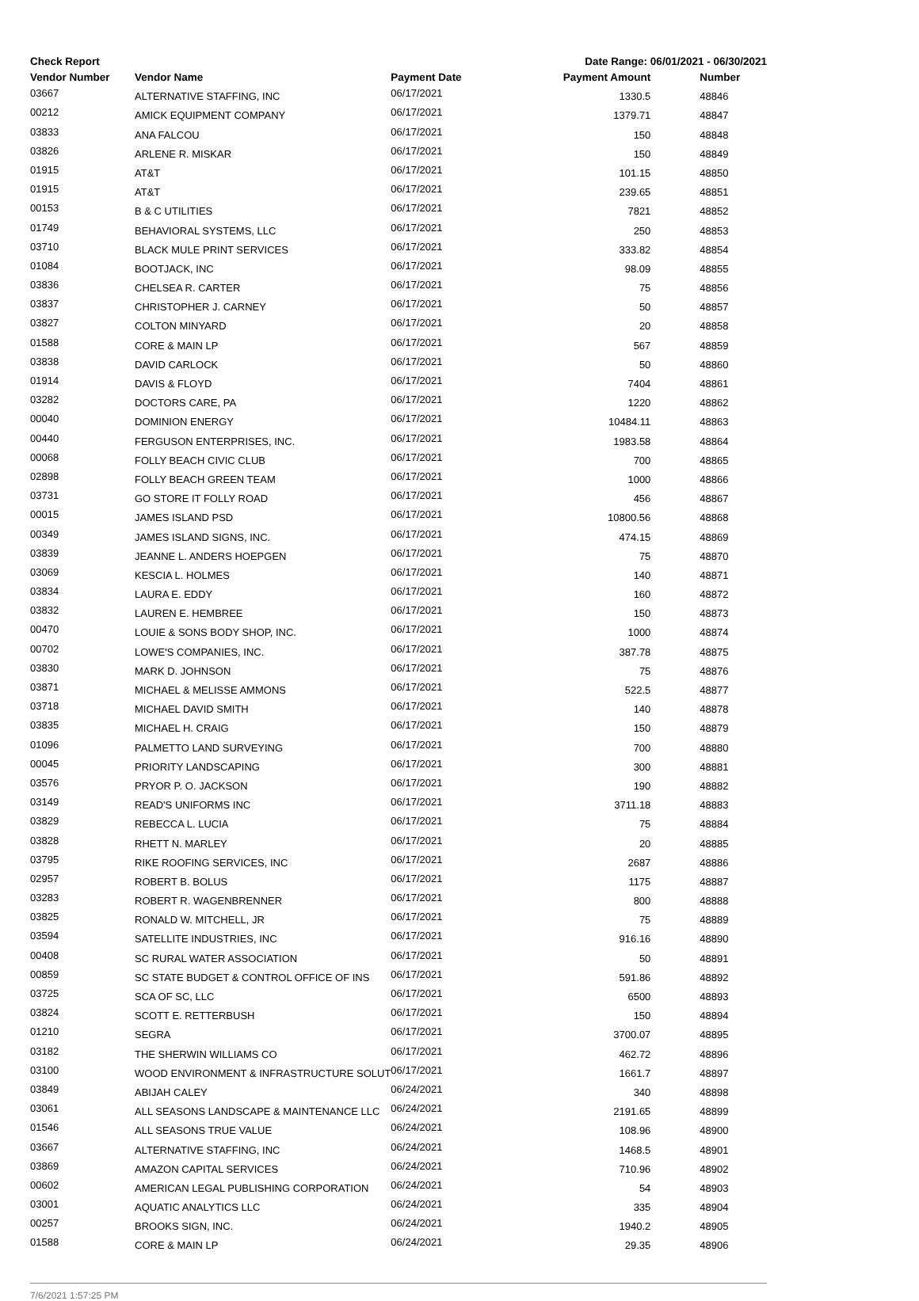Check Report Date Range: 06/01/2021 - 06/30/2021
| Vendor Number | Vendor Name | Payment Date | Payment Amount | Number |
| --- | --- | --- | --- | --- |
| 03667 | ALTERNATIVE STAFFING, INC | 06/17/2021 | 1330.5 | 48846 |
| 00212 | AMICK EQUIPMENT COMPANY | 06/17/2021 | 1379.71 | 48847 |
| 03833 | ANA FALCOU | 06/17/2021 | 150 | 48848 |
| 03826 | ARLENE R. MISKAR | 06/17/2021 | 150 | 48849 |
| 01915 | AT&T | 06/17/2021 | 101.15 | 48850 |
| 01915 | AT&T | 06/17/2021 | 239.65 | 48851 |
| 00153 | B & C UTILITIES | 06/17/2021 | 7821 | 48852 |
| 01749 | BEHAVIORAL SYSTEMS, LLC | 06/17/2021 | 250 | 48853 |
| 03710 | BLACK MULE PRINT SERVICES | 06/17/2021 | 333.82 | 48854 |
| 01084 | BOOTJACK, INC | 06/17/2021 | 98.09 | 48855 |
| 03836 | CHELSEA R. CARTER | 06/17/2021 | 75 | 48856 |
| 03837 | CHRISTOPHER J. CARNEY | 06/17/2021 | 50 | 48857 |
| 03827 | COLTON MINYARD | 06/17/2021 | 20 | 48858 |
| 01588 | CORE & MAIN LP | 06/17/2021 | 567 | 48859 |
| 03838 | DAVID CARLOCK | 06/17/2021 | 50 | 48860 |
| 01914 | DAVIS & FLOYD | 06/17/2021 | 7404 | 48861 |
| 03282 | DOCTORS CARE, PA | 06/17/2021 | 1220 | 48862 |
| 00040 | DOMINION ENERGY | 06/17/2021 | 10484.11 | 48863 |
| 00440 | FERGUSON ENTERPRISES, INC. | 06/17/2021 | 1983.58 | 48864 |
| 00068 | FOLLY BEACH CIVIC CLUB | 06/17/2021 | 700 | 48865 |
| 02898 | FOLLY BEACH GREEN TEAM | 06/17/2021 | 1000 | 48866 |
| 03731 | GO STORE IT FOLLY ROAD | 06/17/2021 | 456 | 48867 |
| 00015 | JAMES ISLAND PSD | 06/17/2021 | 10800.56 | 48868 |
| 00349 | JAMES ISLAND SIGNS, INC. | 06/17/2021 | 474.15 | 48869 |
| 03839 | JEANNE L. ANDERS HOEPGEN | 06/17/2021 | 75 | 48870 |
| 03069 | KESCIA L. HOLMES | 06/17/2021 | 140 | 48871 |
| 03834 | LAURA E. EDDY | 06/17/2021 | 160 | 48872 |
| 03832 | LAUREN E. HEMBREE | 06/17/2021 | 150 | 48873 |
| 00470 | LOUIE & SONS BODY SHOP, INC. | 06/17/2021 | 1000 | 48874 |
| 00702 | LOWE'S COMPANIES, INC. | 06/17/2021 | 387.78 | 48875 |
| 03830 | MARK D. JOHNSON | 06/17/2021 | 75 | 48876 |
| 03871 | MICHAEL & MELISSE AMMONS | 06/17/2021 | 522.5 | 48877 |
| 03718 | MICHAEL DAVID SMITH | 06/17/2021 | 140 | 48878 |
| 03835 | MICHAEL H. CRAIG | 06/17/2021 | 150 | 48879 |
| 01096 | PALMETTO LAND SURVEYING | 06/17/2021 | 700 | 48880 |
| 00045 | PRIORITY LANDSCAPING | 06/17/2021 | 300 | 48881 |
| 03576 | PRYOR P. O. JACKSON | 06/17/2021 | 190 | 48882 |
| 03149 | READ'S UNIFORMS INC | 06/17/2021 | 3711.18 | 48883 |
| 03829 | REBECCA L. LUCIA | 06/17/2021 | 75 | 48884 |
| 03828 | RHETT N. MARLEY | 06/17/2021 | 20 | 48885 |
| 03795 | RIKE ROOFING SERVICES, INC | 06/17/2021 | 2687 | 48886 |
| 02957 | ROBERT B. BOLUS | 06/17/2021 | 1175 | 48887 |
| 03283 | ROBERT R. WAGENBRENNER | 06/17/2021 | 800 | 48888 |
| 03825 | RONALD W. MITCHELL, JR | 06/17/2021 | 75 | 48889 |
| 03594 | SATELLITE INDUSTRIES, INC | 06/17/2021 | 916.16 | 48890 |
| 00408 | SC RURAL WATER ASSOCIATION | 06/17/2021 | 50 | 48891 |
| 00859 | SC STATE BUDGET & CONTROL OFFICE OF INS | 06/17/2021 | 591.86 | 48892 |
| 03725 | SCA OF SC, LLC | 06/17/2021 | 6500 | 48893 |
| 03824 | SCOTT E. RETTERBUSH | 06/17/2021 | 150 | 48894 |
| 01210 | SEGRA | 06/17/2021 | 3700.07 | 48895 |
| 03182 | THE SHERWIN WILLIAMS CO | 06/17/2021 | 462.72 | 48896 |
| 03100 | WOOD ENVIRONMENT & INFRASTRUCTURE SOLUT | 06/17/2021 | 1661.7 | 48897 |
| 03849 | ABIJAH CALEY | 06/24/2021 | 340 | 48898 |
| 03061 | ALL SEASONS LANDSCAPE & MAINTENANCE LLC | 06/24/2021 | 2191.65 | 48899 |
| 01546 | ALL SEASONS TRUE VALUE | 06/24/2021 | 108.96 | 48900 |
| 03667 | ALTERNATIVE STAFFING, INC | 06/24/2021 | 1468.5 | 48901 |
| 03869 | AMAZON CAPITAL SERVICES | 06/24/2021 | 710.96 | 48902 |
| 00602 | AMERICAN LEGAL PUBLISHING CORPORATION | 06/24/2021 | 54 | 48903 |
| 03001 | AQUATIC ANALYTICS LLC | 06/24/2021 | 335 | 48904 |
| 00257 | BROOKS SIGN, INC. | 06/24/2021 | 1940.2 | 48905 |
| 01588 | CORE & MAIN LP | 06/24/2021 | 29.35 | 48906 |
7/6/2021 1:57:25 PM